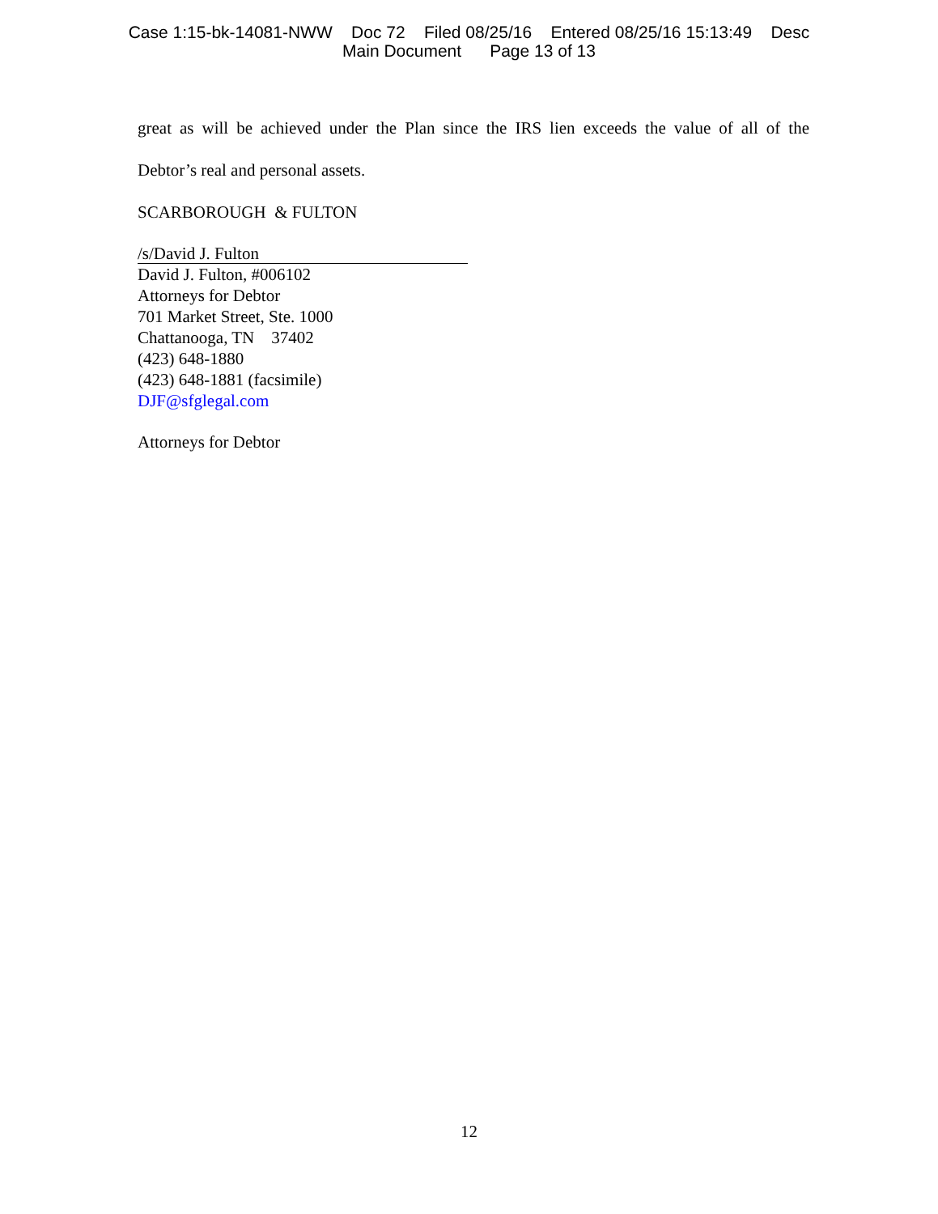Case 1:15-bk-14081-NWW Doc 72 Filed 08/25/16 Entered 08/25/16 15:13:49 Desc
Main Document Page 13 of 13
great as will be achieved under the Plan since the IRS lien exceeds the value of all of the
Debtor’s real and personal assets.
SCARBOROUGH & FULTON
/s/David J. Fulton
David J. Fulton, #006102
Attorneys for Debtor
701 Market Street, Ste. 1000
Chattanooga, TN 37402
(423) 648-1880
(423) 648-1881 (facsimile)
DJF@sfglegal.com
Attorneys for Debtor
12